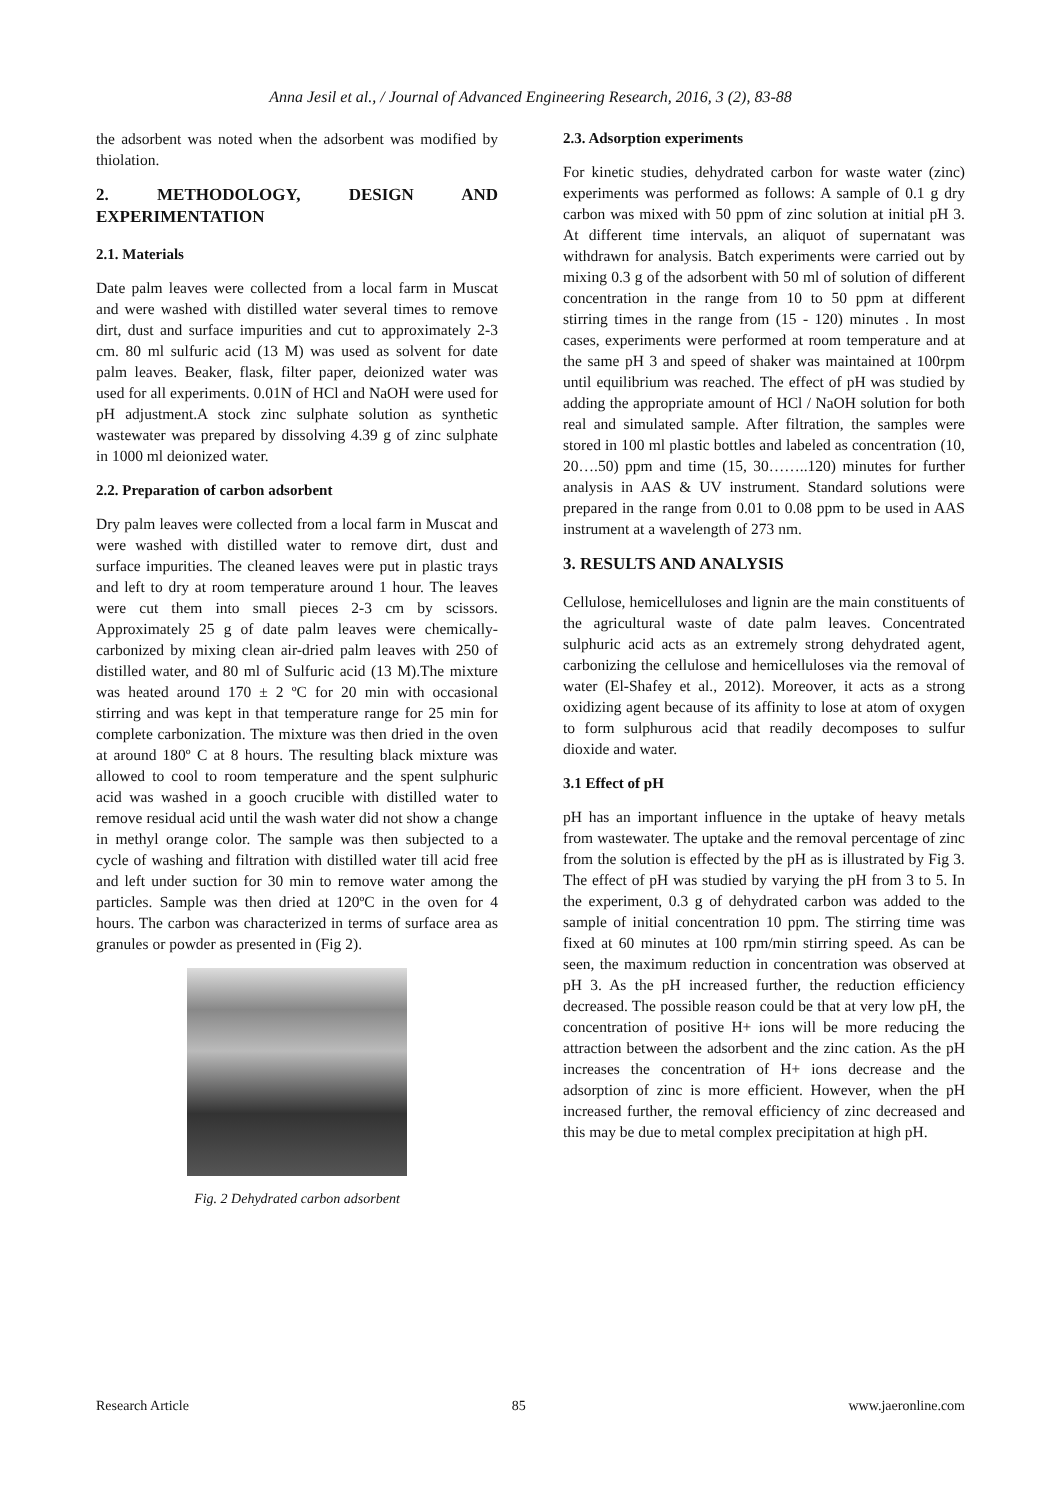Anna Jesil et al., / Journal of Advanced Engineering Research, 2016, 3 (2), 83-88
the adsorbent was noted when the adsorbent was modified by thiolation.
2. METHODOLOGY, DESIGN AND EXPERIMENTATION
2.1. Materials
Date palm leaves were collected from a local farm in Muscat and were washed with distilled water several times to remove dirt, dust and surface impurities and cut to approximately 2-3 cm. 80 ml sulfuric acid (13 M) was used as solvent for date palm leaves. Beaker, flask, filter paper, deionized water was used for all experiments. 0.01N of HCl and NaOH were used for pH adjustment.A stock zinc sulphate solution as synthetic wastewater was prepared by dissolving 4.39 g of zinc sulphate in 1000 ml deionized water.
2.2. Preparation of carbon adsorbent
Dry palm leaves were collected from a local farm in Muscat and were washed with distilled water to remove dirt, dust and surface impurities. The cleaned leaves were put in plastic trays and left to dry at room temperature around 1 hour. The leaves were cut them into small pieces 2-3 cm by scissors. Approximately 25 g of date palm leaves were chemically-carbonized by mixing clean air-dried palm leaves with 250 of distilled water, and 80 ml of Sulfuric acid (13 M).The mixture was heated around 170 ± 2 ºC for 20 min with occasional stirring and was kept in that temperature range for 25 min for complete carbonization. The mixture was then dried in the oven at around 180º C at 8 hours. The resulting black mixture was allowed to cool to room temperature and the spent sulphuric acid was washed in a gooch crucible with distilled water to remove residual acid until the wash water did not show a change in methyl orange color. The sample was then subjected to a cycle of washing and filtration with distilled water till acid free and left under suction for 30 min to remove water among the particles. Sample was then dried at 120ºC in the oven for 4 hours. The carbon was characterized in terms of surface area as granules or powder as presented in (Fig 2).
Fig. 2 Dehydrated carbon adsorbent
2.3. Adsorption experiments
For kinetic studies, dehydrated carbon for waste water (zinc) experiments was performed as follows: A sample of 0.1 g dry carbon was mixed with 50 ppm of zinc solution at initial pH 3. At different time intervals, an aliquot of supernatant was withdrawn for analysis. Batch experiments were carried out by mixing 0.3 g of the adsorbent with 50 ml of solution of different concentration in the range from 10 to 50 ppm at different stirring times in the range from (15 - 120) minutes . In most cases, experiments were performed at room temperature and at the same pH 3 and speed of shaker was maintained at 100rpm until equilibrium was reached. The effect of pH was studied by adding the appropriate amount of HCl / NaOH solution for both real and simulated sample. After filtration, the samples were stored in 100 ml plastic bottles and labeled as concentration (10, 20….50) ppm and time (15, 30……..120) minutes for further analysis in AAS & UV instrument. Standard solutions were prepared in the range from 0.01 to 0.08 ppm to be used in AAS instrument at a wavelength of 273 nm.
3. RESULTS AND ANALYSIS
Cellulose, hemicelluloses and lignin are the main constituents of the agricultural waste of date palm leaves. Concentrated sulphuric acid acts as an extremely strong dehydrated agent, carbonizing the cellulose and hemicelluloses via the removal of water (El-Shafey et al., 2012). Moreover, it acts as a strong oxidizing agent because of its affinity to lose at atom of oxygen to form sulphurous acid that readily decomposes to sulfur dioxide and water.
3.1 Effect of pH
pH has an important influence in the uptake of heavy metals from wastewater. The uptake and the removal percentage of zinc from the solution is effected by the pH as is illustrated by Fig 3. The effect of pH was studied by varying the pH from 3 to 5. In the experiment, 0.3 g of dehydrated carbon was added to the sample of initial concentration 10 ppm. The stirring time was fixed at 60 minutes at 100 rpm/min stirring speed. As can be seen, the maximum reduction in concentration was observed at pH 3. As the pH increased further, the reduction efficiency decreased. The possible reason could be that at very low pH, the concentration of positive H+ ions will be more reducing the attraction between the adsorbent and the zinc cation. As the pH increases the concentration of H+ ions decrease and the adsorption of zinc is more efficient. However, when the pH increased further, the removal efficiency of zinc decreased and this may be due to metal complex precipitation at high pH.
Research Article 85 www.jaeronline.com